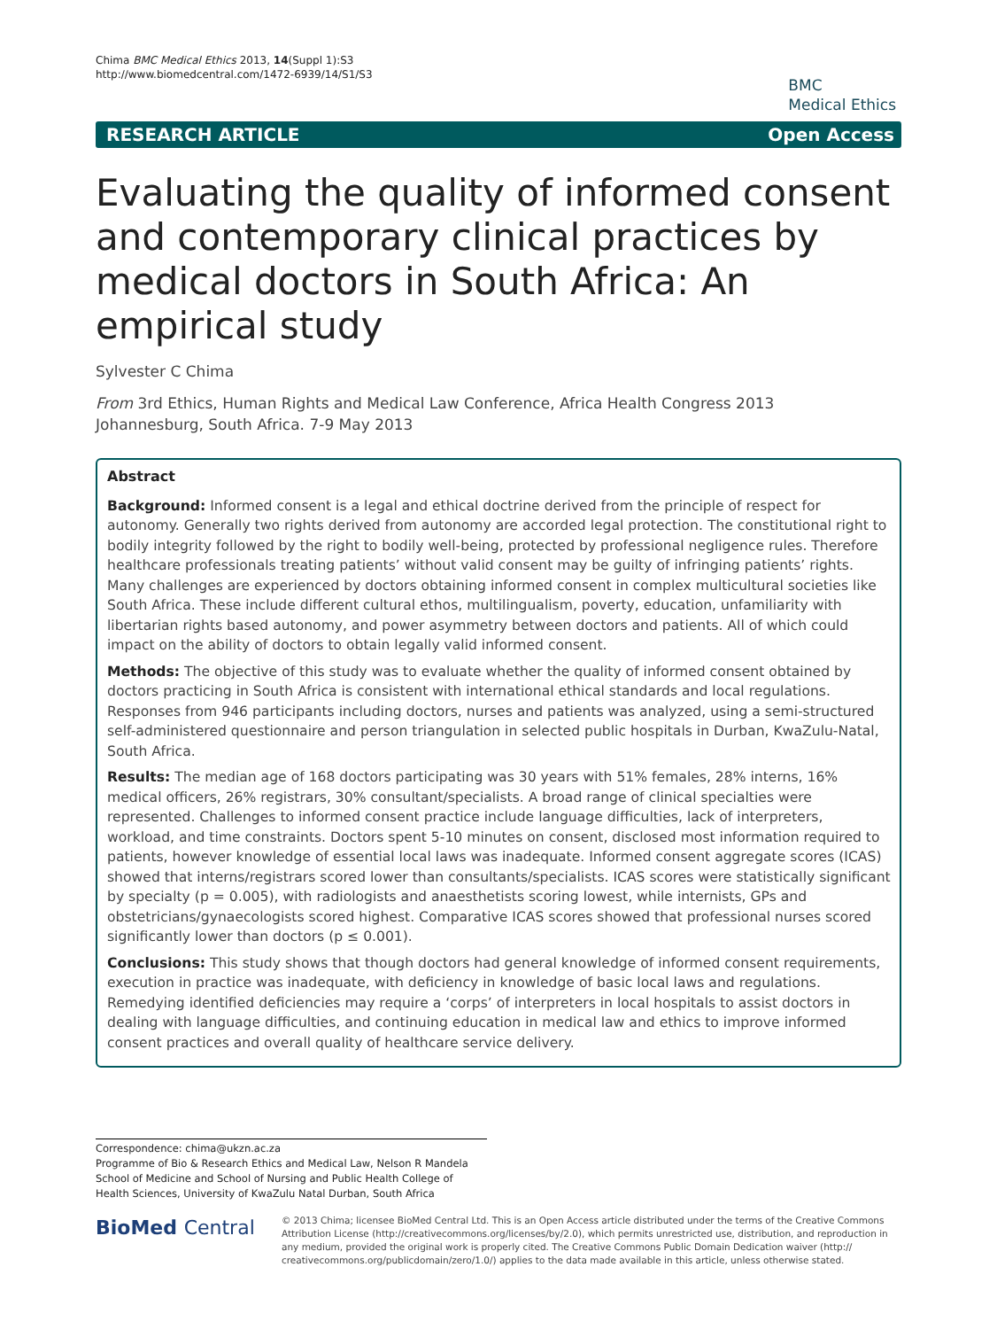Chima BMC Medical Ethics 2013, 14(Suppl 1):S3
http://www.biomedcentral.com/1472-6939/14/S1/S3
BMC
Medical Ethics
RESEARCH ARTICLE Open Access
Evaluating the quality of informed consent and contemporary clinical practices by medical doctors in South Africa: An empirical study
Sylvester C Chima
From 3rd Ethics, Human Rights and Medical Law Conference, Africa Health Congress 2013
Johannesburg, South Africa. 7-9 May 2013
Abstract
Background: Informed consent is a legal and ethical doctrine derived from the principle of respect for autonomy. Generally two rights derived from autonomy are accorded legal protection. The constitutional right to bodily integrity followed by the right to bodily well-being, protected by professional negligence rules. Therefore healthcare professionals treating patients’ without valid consent may be guilty of infringing patients’ rights. Many challenges are experienced by doctors obtaining informed consent in complex multicultural societies like South Africa. These include different cultural ethos, multilingualism, poverty, education, unfamiliarity with libertarian rights based autonomy, and power asymmetry between doctors and patients. All of which could impact on the ability of doctors to obtain legally valid informed consent.
Methods: The objective of this study was to evaluate whether the quality of informed consent obtained by doctors practicing in South Africa is consistent with international ethical standards and local regulations. Responses from 946 participants including doctors, nurses and patients was analyzed, using a semi-structured self-administered questionnaire and person triangulation in selected public hospitals in Durban, KwaZulu-Natal, South Africa.
Results: The median age of 168 doctors participating was 30 years with 51% females, 28% interns, 16% medical officers, 26% registrars, 30% consultant/specialists. A broad range of clinical specialties were represented. Challenges to informed consent practice include language difficulties, lack of interpreters, workload, and time constraints. Doctors spent 5-10 minutes on consent, disclosed most information required to patients, however knowledge of essential local laws was inadequate. Informed consent aggregate scores (ICAS) showed that interns/registrars scored lower than consultants/specialists. ICAS scores were statistically significant by specialty (p = 0.005), with radiologists and anaesthetists scoring lowest, while internists, GPs and obstetricians/gynaecologists scored highest. Comparative ICAS scores showed that professional nurses scored significantly lower than doctors (p ≤ 0.001).
Conclusions: This study shows that though doctors had general knowledge of informed consent requirements, execution in practice was inadequate, with deficiency in knowledge of basic local laws and regulations. Remedying identified deficiencies may require a ‘corps’ of interpreters in local hospitals to assist doctors in dealing with language difficulties, and continuing education in medical law and ethics to improve informed consent practices and overall quality of healthcare service delivery.
Correspondence: chima@ukzn.ac.za
Programme of Bio & Research Ethics and Medical Law, Nelson R Mandela School of Medicine and School of Nursing and Public Health College of Health Sciences, University of KwaZulu Natal Durban, South Africa
BioMed Central
© 2013 Chima; licensee BioMed Central Ltd. This is an Open Access article distributed under the terms of the Creative Commons Attribution License (http://creativecommons.org/licenses/by/2.0), which permits unrestricted use, distribution, and reproduction in any medium, provided the original work is properly cited. The Creative Commons Public Domain Dedication waiver (http:// creativecommons.org/publicdomain/zero/1.0/) applies to the data made available in this article, unless otherwise stated.